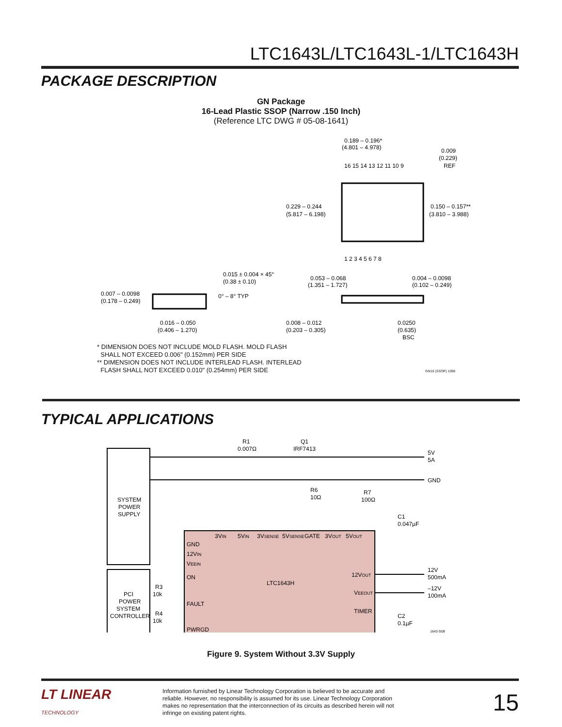LTC1643L/LTC1643L-1/LTC1643H
PACKAGE DESCRIPTION
GN Package
16-Lead Plastic SSOP (Narrow .150 Inch)
(Reference LTC DWG # 05-08-1641)
0.189 – 0.196*
(4.801 – 4.978)
16 15 14 13 12 11 10 9
1 2 3 4 5 6 7 8
0.229 – 0.244
(5.817 – 6.198)
0.150 – 0.157**
(3.810 – 3.988)
0.009
(0.229)
REF
0.053 – 0.068
(1.351 – 1.727)
0.004 – 0.0098
(0.102 – 0.249)
0.008 – 0.012
(0.203 – 0.305)
0.0250
(0.635)
BSC
0.015 ± 0.004 × 45°
(0.38 ± 0.10)
0.007 – 0.0098
(0.178 – 0.249)
0° – 8° TYP
0.016 – 0.050
(0.406 – 1.270)
* DIMENSION DOES NOT INCLUDE MOLD FLASH. MOLD FLASH
SHALL NOT EXCEED 0.006" (0.152mm) PER SIDE
** DIMENSION DOES NOT INCLUDE INTERLEAD FLASH. INTERLEAD
FLASH SHALL NOT EXCEED 0.010" (0.254mm) PER SIDE
GN16 (SSOP) 1098
TYPICAL APPLICATIONS
SYSTEM
POWER
SUPPLY
PCI
POWER
SYSTEM
CONTROLLER
R1
0.007Ω
Q1
IRF7413
5V
5A
GND
R6
10Ω
R7
100Ω
C1
0.047µF
3VIN
5VIN
3VSENSE
5VSENSE
GATE
3VOUT
5VOUT
GND
12VIN
VEEIN
ON
FAULT
PWRGD
LTC1643H
12VOUT
VEEOUT
TIMER
12V
500mA
–12V
100mA
R3
10k
R4
10k
C2
0.1µF
1643 G09
Figure 9. System Without 3.3V Supply
LT LINEAR
TECHNOLOGY
Information furnished by Linear Technology Corporation is believed to be accurate and reliable. However, no responsibility is assumed for its use. Linear Technology Corporation makes no representation that the interconnection of its circuits as described herein will not infringe on existing patent rights.
15